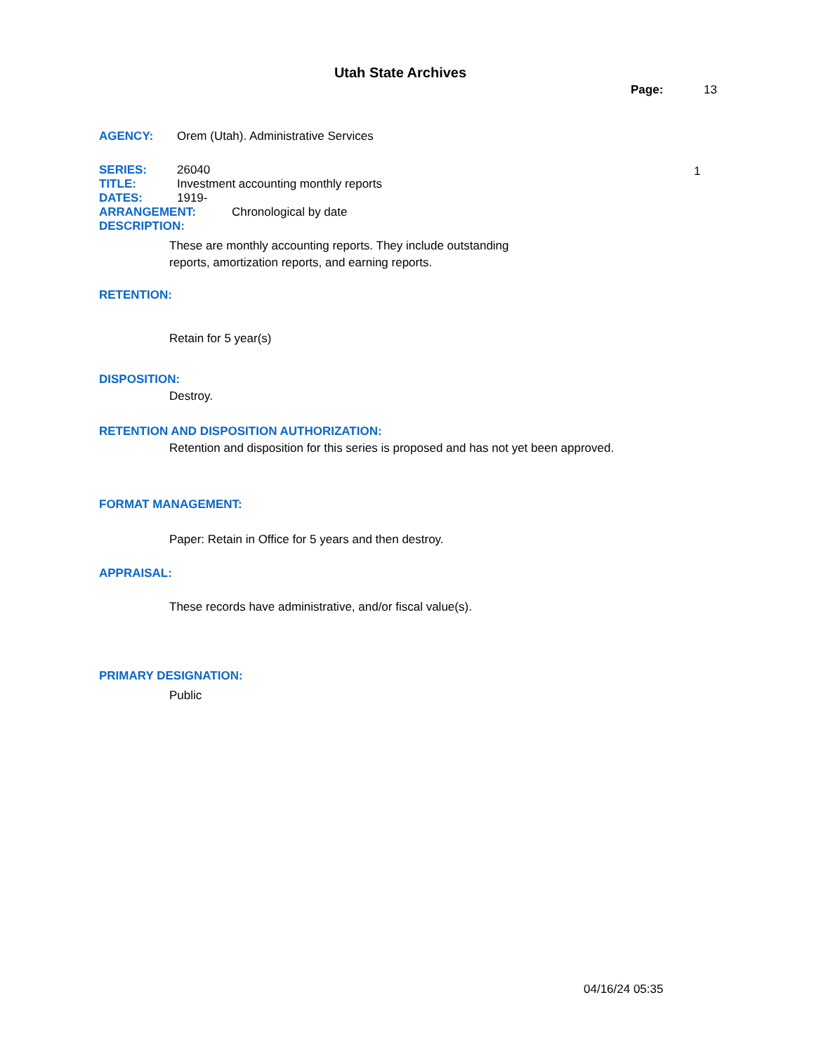Utah State Archives
Page: 13
AGENCY: Orem (Utah). Administrative Services
SERIES: 26040 1
TITLE: Investment accounting monthly reports
DATES: 1919-
ARRANGEMENT: Chronological by date
DESCRIPTION:
These are monthly accounting reports. They include outstanding
reports, amortization reports, and earning reports.
RETENTION:
Retain for 5 year(s)
DISPOSITION:
Destroy.
RETENTION AND DISPOSITION AUTHORIZATION:
Retention and disposition for this series is proposed and has not yet been approved.
FORMAT MANAGEMENT:
Paper: Retain in Office for 5 years and then destroy.
APPRAISAL:
These records have administrative, and/or fiscal value(s).
PRIMARY DESIGNATION:
Public
04/16/24 05:35